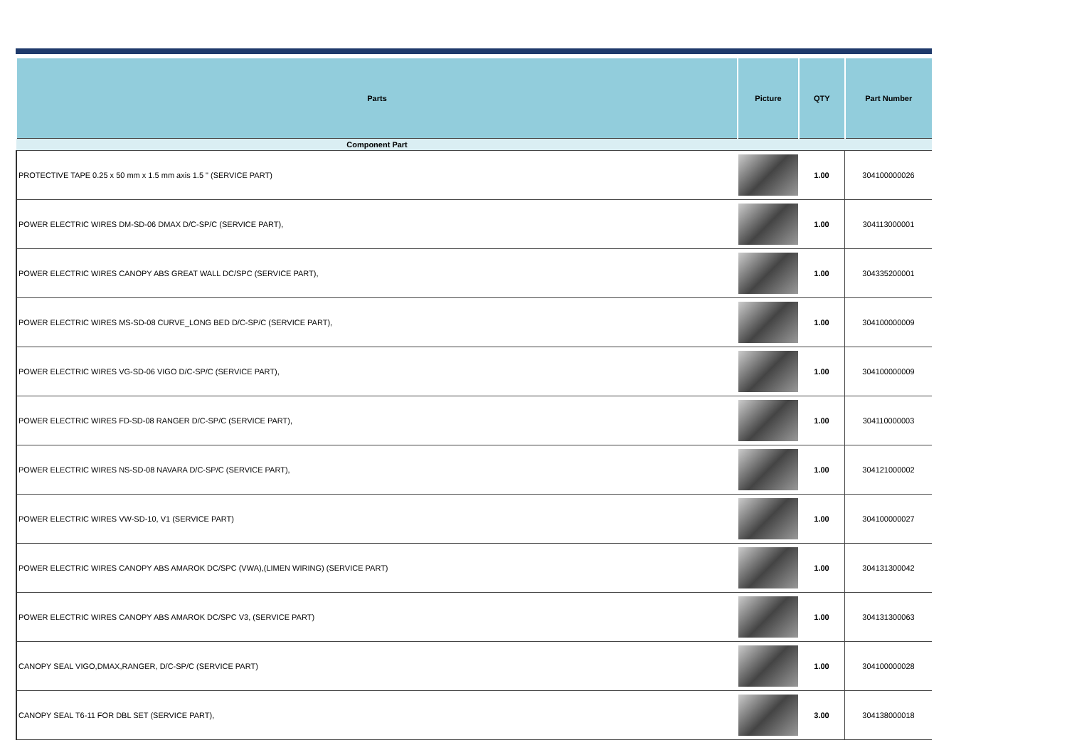| Parts | Picture | QTY | Part Number |
| --- | --- | --- | --- |
| Component Part | | | |
| PROTECTIVE TAPE 0.25 x 50 mm x 1.5 mm axis 1.5 " (SERVICE PART) | | 1.00 | 304100000026 |
| POWER ELECTRIC WIRES DM-SD-06 DMAX D/C-SP/C (SERVICE PART), | | 1.00 | 304113000001 |
| POWER ELECTRIC WIRES CANOPY ABS GREAT WALL DC/SPC (SERVICE PART), | | 1.00 | 304335200001 |
| POWER ELECTRIC WIRES MS-SD-08 CURVE_LONG BED D/C-SP/C (SERVICE PART), | | 1.00 | 304100000009 |
| POWER ELECTRIC WIRES VG-SD-06 VIGO D/C-SP/C (SERVICE PART), | | 1.00 | 304100000009 |
| POWER ELECTRIC WIRES FD-SD-08 RANGER D/C-SP/C (SERVICE PART), | | 1.00 | 304110000003 |
| POWER ELECTRIC WIRES NS-SD-08 NAVARA D/C-SP/C (SERVICE PART), | | 1.00 | 304121000002 |
| POWER ELECTRIC WIRES VW-SD-10, V1 (SERVICE PART) | | 1.00 | 304100000027 |
| POWER ELECTRIC WIRES CANOPY ABS AMAROK DC/SPC (VWA),(LIMEN WIRING) (SERVICE PART) | | 1.00 | 304131300042 |
| POWER ELECTRIC WIRES CANOPY ABS AMAROK DC/SPC V3, (SERVICE PART) | | 1.00 | 304131300063 |
| CANOPY SEAL VIGO,DMAX,RANGER, D/C-SP/C (SERVICE PART) | | 1.00 | 304100000028 |
| CANOPY SEAL T6-11 FOR DBL SET (SERVICE PART), | | 3.00 | 304138000018 |